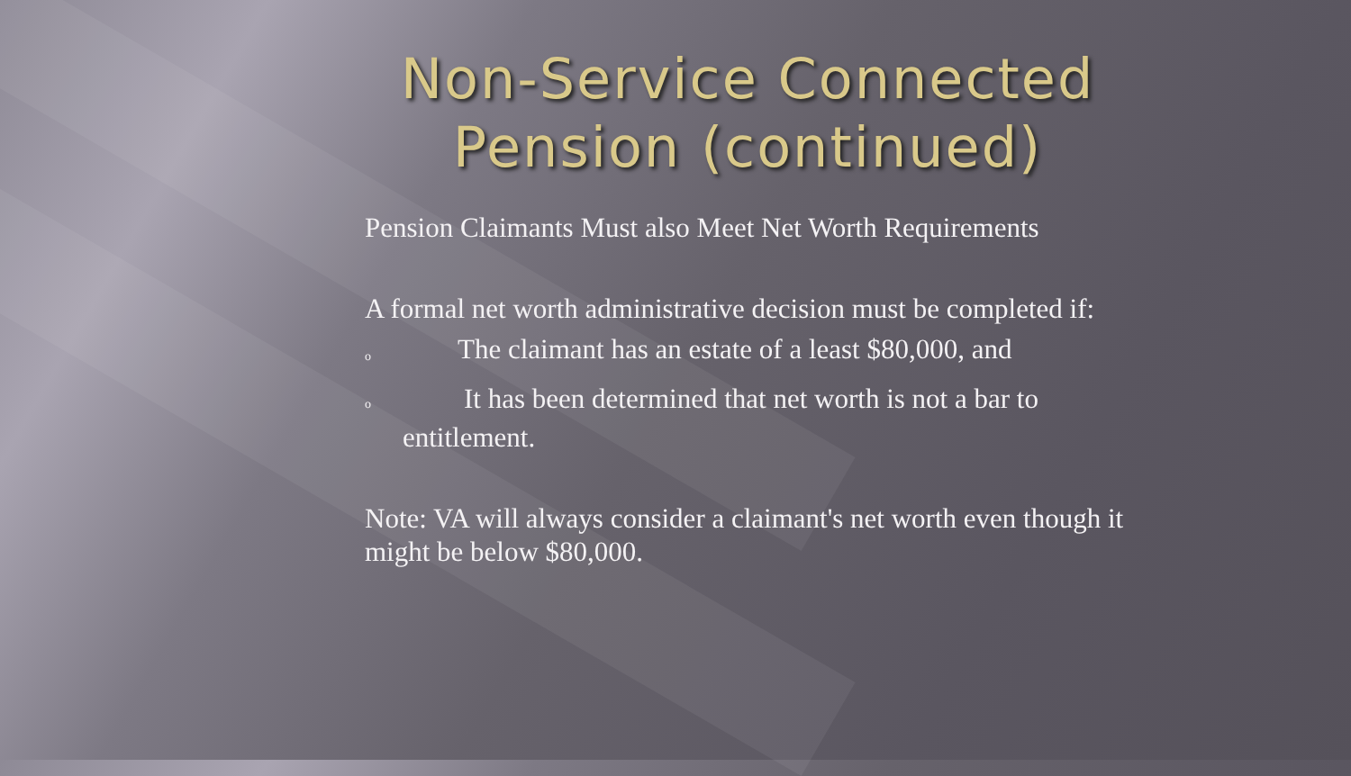Non-Service Connected Pension (continued)
Pension Claimants Must also Meet Net Worth Requirements
A formal net worth administrative decision must be completed if:
o The claimant has an estate of a least $80,000, and
o It has been determined that net worth is not a bar to
entitlement.
Note: VA will always consider a claimant's net worth even though it might be below $80,000.